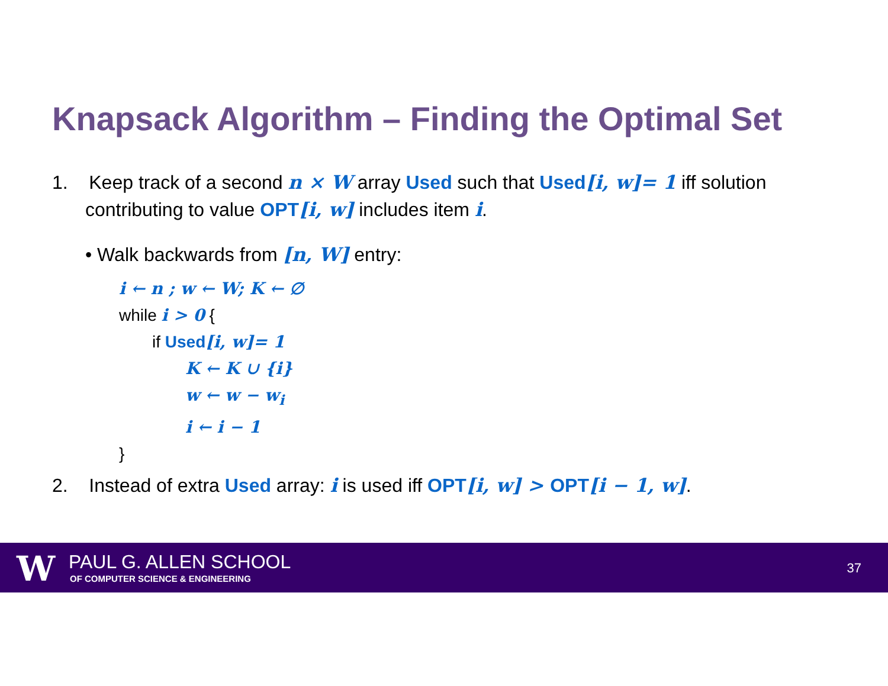Knapsack Algorithm – Finding the Optimal Set
1. Keep track of a second n × W array Used such that Used[i, w]= 1 iff solution contributing to value OPT[i, w] includes item i.
• Walk backwards from [n, W] entry:
i ← n ; w ← W; K ← ∅
while i > 0 {
if Used[i, w]= 1
K ← K ∪ {i}
w ← w − w<sub>i</sub>
i ← i − 1
}
2. Instead of extra Used array: i is used iff OPT[i, w] > OPT[i − 1, w].
W PAUL G. ALLEN SCHOOL
OF COMPUTER SCIENCE & ENGINEERING
37